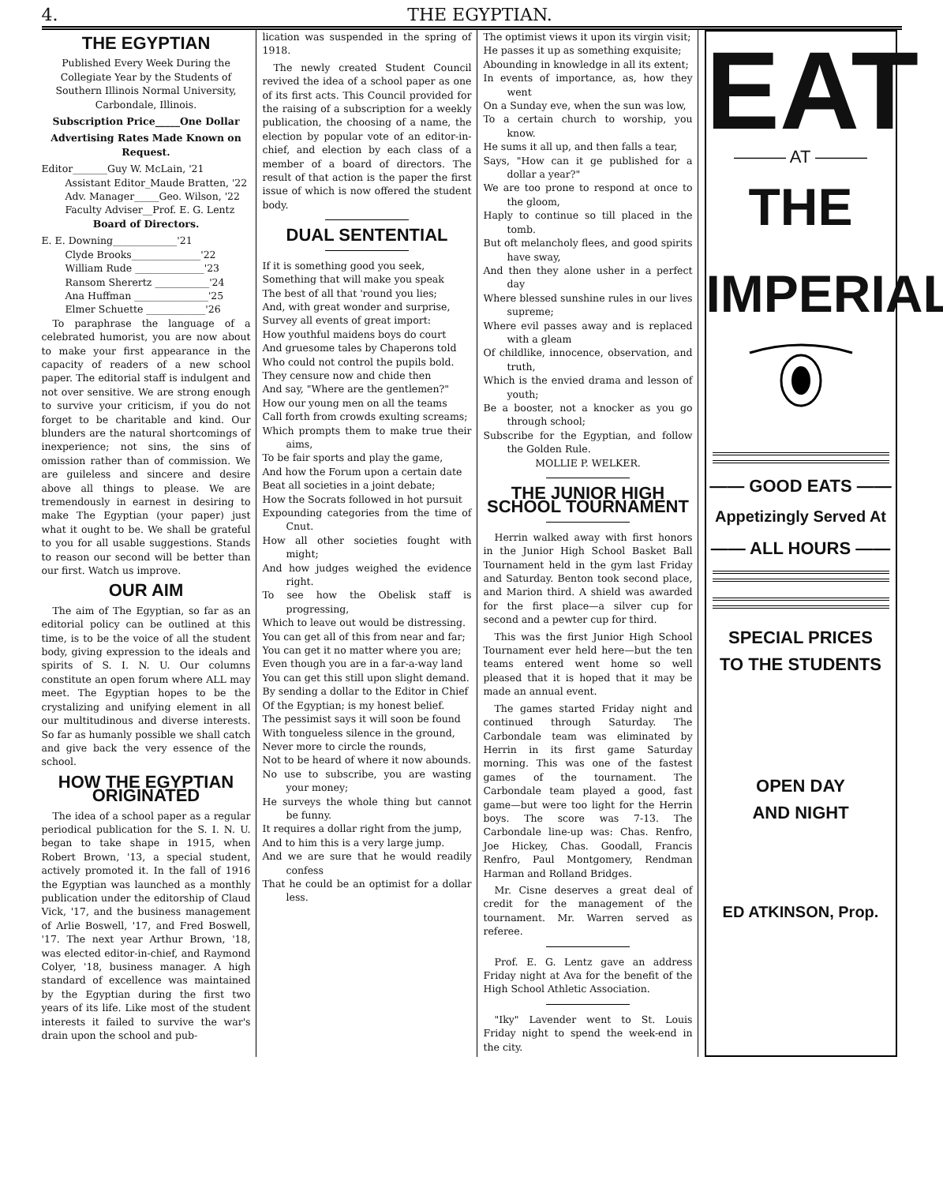4. THE EGYPTIAN.
THE EGYPTIAN
Published Every Week During the Collegiate Year by the Students of Southern Illinois Normal University, Carbondale, Illinois.
Subscription Price_____One Dollar
Advertising Rates Made Known on Request.
Editor_______Guy W. McLain, '21
Assistant Editor_Maude Bratten, '22
Adv. Manager_____Geo. Wilson, '22
Faculty Adviser__Prof. E. G. Lentz
Board of Directors.
E. E. Downing_____________'21
Clyde Brooks______________'22
William Rude ______________'23
Ransom Sherertz ___________'24
Ana Huffman _______________'25
Elmer Schuette ____________'26
To paraphrase the language of a celebrated humorist, you are now about to make your first appearance in the capacity of readers of a new school paper. The editorial staff is indulgent and not over sensitive. We are strong enough to survive your criticism, if you do not forget to be charitable and kind. Our blunders are the natural shortcomings of inexperience; not sins, the sins of omission rather than of commission. We are guileless and sincere and desire above all things to please. We are tremendously in earnest in desiring to make The Egyptian (your paper) just what it ought to be. We shall be grateful to you for all usable suggestions. Stands to reason our second will be better than our first. Watch us improve.
OUR AIM
The aim of The Egyptian, so far as an editorial policy can be outlined at this time, is to be the voice of all the student body, giving expression to the ideals and spirits of S. I. N. U. Our columns constitute an open forum where ALL may meet. The Egyptian hopes to be the crystalizing and unifying element in all our multitudinous and diverse interests. So far as humanly possible we shall catch and give back the very essence of the school.
HOW THE EGYPTIAN ORIGINATED
The idea of a school paper as a regular periodical publication for the S. I. N. U. began to take shape in 1915, when Robert Brown, '13, a special student, actively promoted it. In the fall of 1916 the Egyptian was launched as a monthly publication under the editorship of Claud Vick, '17, and the business management of Arlie Boswell, '17, and Fred Boswell, '17. The next year Arthur Brown, '18, was elected editor-in-chief, and Raymond Colyer, '18, business manager. A high standard of excellence was maintained by the Egyptian during the first two years of its life. Like most of the student interests it failed to survive the war's drain upon the school and pub-
lication was suspended in the spring of 1918.
The newly created Student Council revived the idea of a school paper as one of its first acts. This Council provided for the raising of a subscription for a weekly publication, the choosing of a name, the election by popular vote of an editor-in-chief, and election by each class of a member of a board of directors. The result of that action is the paper the first issue of which is now offered the student body.
DUAL SENTENTIAL
If it is something good you seek,
Something that will make you speak
The best of all that 'round you lies;
And, with great wonder and surprise,
Survey all events of great import:
How youthful maidens boys do court
And gruesome tales by Chaperons told
Who could not control the pupils bold.
They censure now and chide then
And say, "Where are the gentlemen?"
How our young men on all the teams
Call forth from crowds exulting screams;
Which prompts them to make true their aims,
To be fair sports and play the game,
And how the Forum upon a certain date
Beat all societies in a joint debate;
How the Socrats followed in hot pursuit
Expounding categories from the time of Cnut.
How all other societies fought with might;
And how judges weighed the evidence right.
To see how the Obelisk staff is progressing,
Which to leave out would be distressing.
You can get all of this from near and far;
You can get it no matter where you are;
Even though you are in a far-a-way land
You can get this still upon slight demand.
By sending a dollar to the Editor in Chief
Of the Egyptian; is my honest belief.
The pessimist says it will soon be found
With tongueless silence in the ground,
Never more to circle the rounds,
Not to be heard of where it now abounds.
No use to subscribe, you are wasting your money;
He surveys the whole thing but cannot be funny.
It requires a dollar right from the jump,
And to him this is a very large jump.
And we are sure that he would readily confess
That he could be an optimist for a dollar less.
The optimist views it upon its virgin visit;
He passes it up as something exquisite;
Abounding in knowledge in all its extent;
In events of importance, as, how they went
On a Sunday eve, when the sun was low,
To a certain church to worship, you know.
He sums it all up, and then falls a tear,
Says, "How can it ge published for a dollar a year?"
We are too prone to respond at once to the gloom,
Haply to continue so till placed in the tomb.
But oft melancholy flees, and good spirits have sway,
And then they alone usher in a perfect day
Where blessed sunshine rules in our lives supreme;
Where evil passes away and is replaced with a gleam
Of childlike, innocence, observation, and truth,
Which is the envied drama and lesson of youth;
Be a booster, not a knocker as you go through school;
Subscribe for the Egyptian, and follow the Golden Rule.
MOLLIE P. WELKER.
THE JUNIOR HIGH SCHOOL TOURNAMENT
Herrin walked away with first honors in the Junior High School Basket Ball Tournament held in the gym last Friday and Saturday. Benton took second place, and Marion third. A shield was awarded for the first place—a silver cup for second and a pewter cup for third.
This was the first Junior High School Tournament ever held here—but the ten teams entered went home so well pleased that it is hoped that it may be made an annual event.
The games started Friday night and continued through Saturday. The Carbondale team was eliminated by Herrin in its first game Saturday morning. This was one of the fastest games of the tournament. The Carbondale team played a good, fast game—but were too light for the Herrin boys. The score was 7-13. The Carbondale line-up was: Chas. Renfro, Joe Hickey, Chas. Goodall, Francis Renfro, Paul Montgomery, Rendman Harman and Rolland Bridges.
Mr. Cisne deserves a great deal of credit for the management of the tournament. Mr. Warren served as referee.
Prof. E. G. Lentz gave an address Friday night at Ava for the benefit of the High School Athletic Association.
"Iky" Lavender went to St. Louis Friday night to spend the week-end in the city.
EAT
——— AT ———
THE IMPERIAL
—— GOOD EATS ——
Appetizingly Served At
—— ALL HOURS ——
SPECIAL PRICES
TO THE STUDENTS
OPEN DAY
AND NIGHT
ED ATKINSON, Prop.